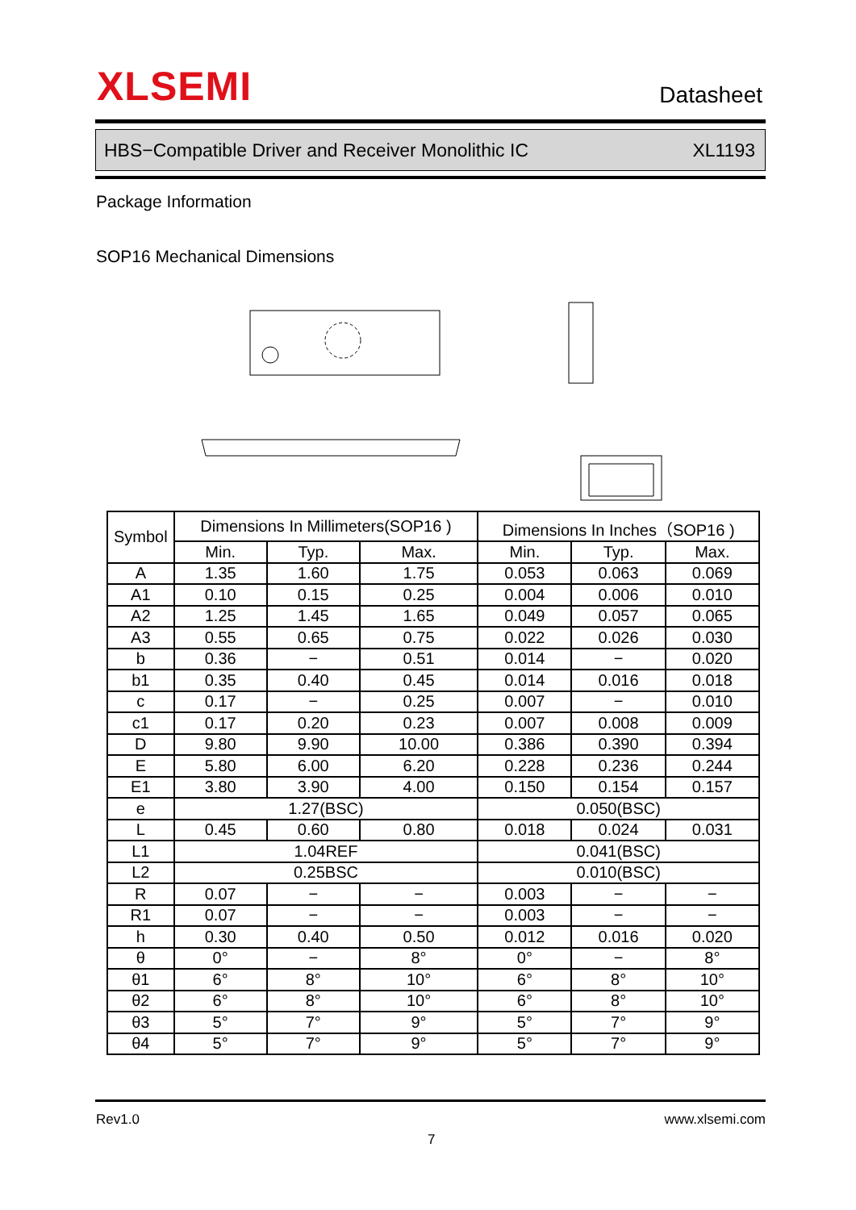XLSEMI Datasheet
HBS−Compatible Driver and Receiver Monolithic IC XL1193
Package Information
SOP16 Mechanical Dimensions
| Symbol | Dimensions In Millimeters(SOP16 ) | | | Dimensions In Inches（SOP16 ) | | |
| --- | --- | --- | --- | --- | --- | --- |
| | Min. | Typ. | Max. | Min. | Typ. | Max. |
| A | 1.35 | 1.60 | 1.75 | 0.053 | 0.063 | 0.069 |
| A1 | 0.10 | 0.15 | 0.25 | 0.004 | 0.006 | 0.010 |
| A2 | 1.25 | 1.45 | 1.65 | 0.049 | 0.057 | 0.065 |
| A3 | 0.55 | 0.65 | 0.75 | 0.022 | 0.026 | 0.030 |
| b | 0.36 | − | 0.51 | 0.014 | − | 0.020 |
| b1 | 0.35 | 0.40 | 0.45 | 0.014 | 0.016 | 0.018 |
| c | 0.17 | − | 0.25 | 0.007 | − | 0.010 |
| c1 | 0.17 | 0.20 | 0.23 | 0.007 | 0.008 | 0.009 |
| D | 9.80 | 9.90 | 10.00 | 0.386 | 0.390 | 0.394 |
| E | 5.80 | 6.00 | 6.20 | 0.228 | 0.236 | 0.244 |
| E1 | 3.80 | 3.90 | 4.00 | 0.150 | 0.154 | 0.157 |
| e | 1.27(BSC) | | | 0.050(BSC) | | |
| L | 0.45 | 0.60 | 0.80 | 0.018 | 0.024 | 0.031 |
| L1 | 1.04REF | | | 0.041(BSC) | | |
| L2 | 0.25BSC | | | 0.010(BSC) | | |
| R | 0.07 | − | − | 0.003 | − | − |
| R1 | 0.07 | − | − | 0.003 | − | − |
| h | 0.30 | 0.40 | 0.50 | 0.012 | 0.016 | 0.020 |
| θ | 0° | − | 8° | 0° | − | 8° |
| θ1 | 6° | 8° | 10° | 6° | 8° | 10° |
| θ2 | 6° | 8° | 10° | 6° | 8° | 10° |
| θ3 | 5° | 7° | 9° | 5° | 7° | 9° |
| θ4 | 5° | 7° | 9° | 5° | 7° | 9° |
Rev1.0 www.xlsemi.com
7